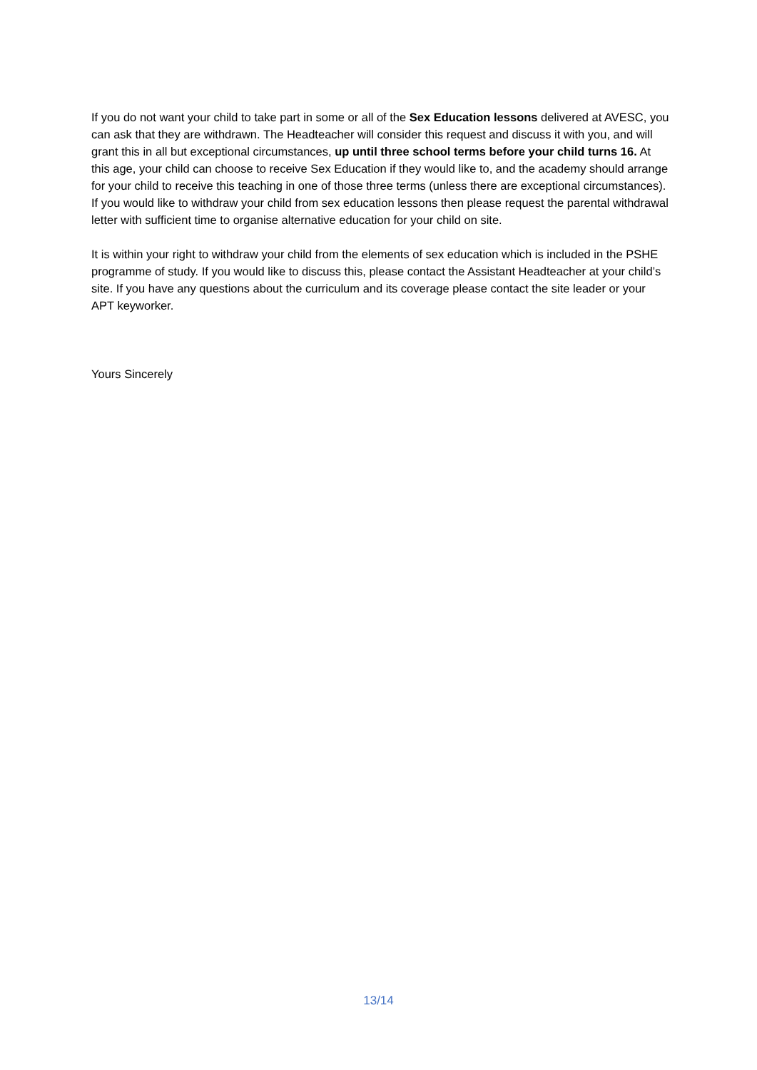If you do not want your child to take part in some or all of the Sex Education lessons delivered at AVESC, you can ask that they are withdrawn. The Headteacher will consider this request and discuss it with you, and will grant this in all but exceptional circumstances, up until three school terms before your child turns 16. At this age, your child can choose to receive Sex Education if they would like to, and the academy should arrange for your child to receive this teaching in one of those three terms (unless there are exceptional circumstances). If you would like to withdraw your child from sex education lessons then please request the parental withdrawal letter with sufficient time to organise alternative education for your child on site.
It is within your right to withdraw your child from the elements of sex education which is included in the PSHE programme of study. If you would like to discuss this, please contact the Assistant Headteacher at your child’s site. If you have any questions about the curriculum and its coverage please contact the site leader or your APT keyworker.
Yours Sincerely
13/14